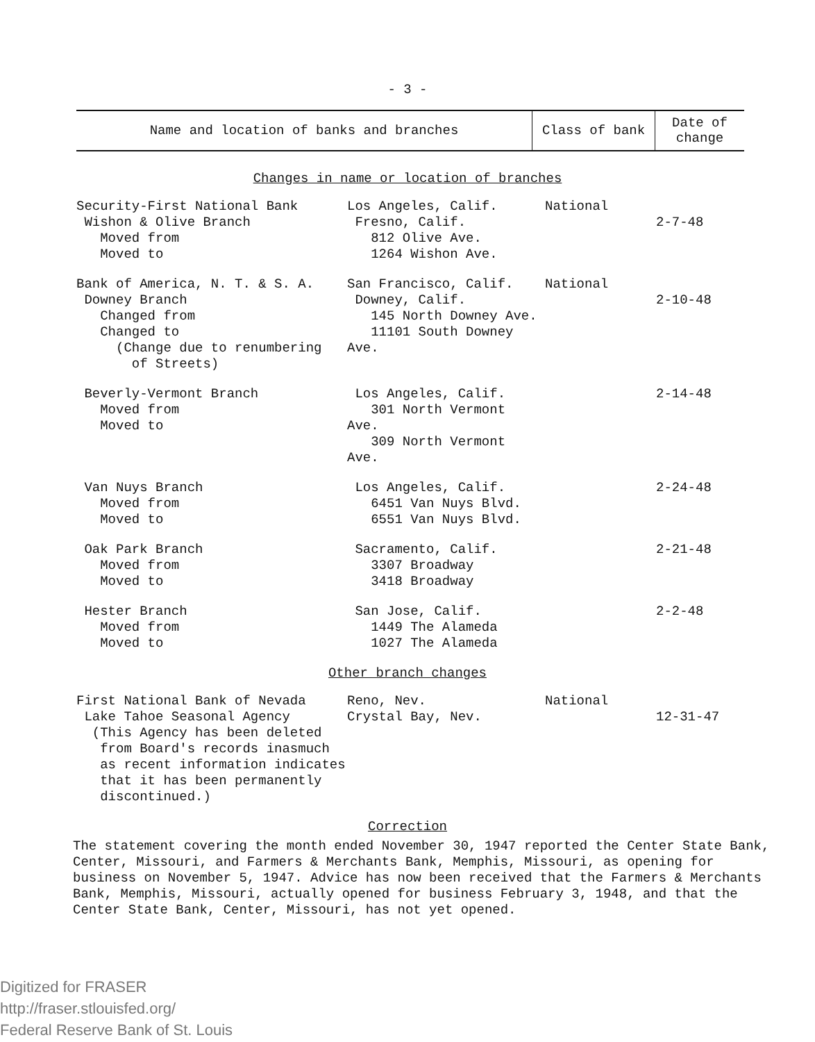- 3 -
| Name and location of banks and branches | Class of bank | Date of change |
| --- | --- | --- |
Changes in name or location of branches
| Security-First National Bank Wishon & Olive Branch Moved from Moved to | Los Angeles, Calif. Fresno, Calif. 812 Olive Ave. 1264 Wishon Ave. | National | 2-7-48 |
| Bank of America, N. T. & S. A. Downey Branch Changed from Changed to (Change due to renumbering of Streets) | San Francisco, Calif. Downey, Calif. 145 North Downey Ave. 11101 South Downey Ave. | National | 2-10-48 |
| Beverly-Vermont Branch Moved from Moved to | Los Angeles, Calif. 301 North Vermont Ave. 309 North Vermont Ave. | | 2-14-48 |
| Van Nuys Branch Moved from Moved to | Los Angeles, Calif. 6451 Van Nuys Blvd. 6551 Van Nuys Blvd. | | 2-24-48 |
| Oak Park Branch Moved from Moved to | Sacramento, Calif. 3307 Broadway 3418 Broadway | | 2-21-48 |
| Hester Branch Moved from Moved to | San Jose, Calif. 1449 The Alameda 1027 The Alameda | | 2-2-48 |
Other branch changes
| First National Bank of Nevada Lake Tahoe Seasonal Agency (This Agency has been deleted from Board's records inasmuch as recent information indicates that it has been permanently discontinued.) | Reno, Nev. Crystal Bay, Nev. | National | 12-31-47 |
Correction
The statement covering the month ended November 30, 1947 reported the Center State Bank, Center, Missouri, and Farmers & Merchants Bank, Memphis, Missouri, as opening for business on November 5, 1947. Advice has now been received that the Farmers & Merchants Bank, Memphis, Missouri, actually opened for business February 3, 1948, and that the Center State Bank, Center, Missouri, has not yet opened.
Digitized for FRASER
http://fraser.stlouisfed.org/
Federal Reserve Bank of St. Louis